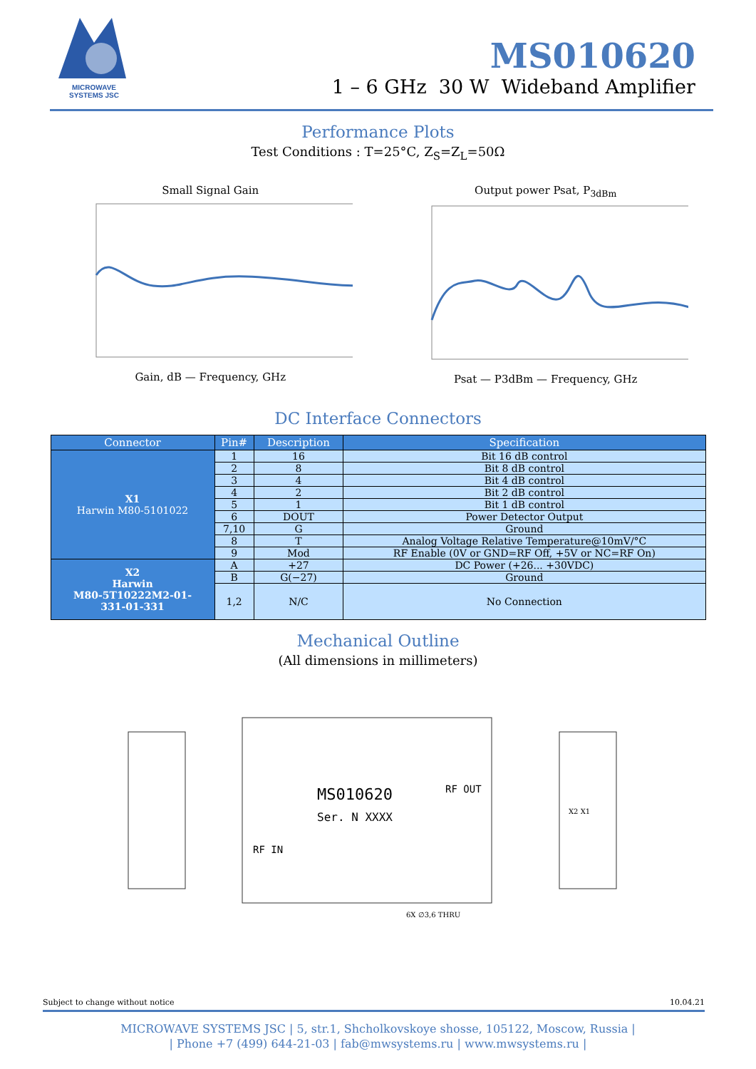MICROWAVE
SYSTEMS JSC
MS010620
1 – 6 GHz 30 W Wideband Amplifier
Performance Plots
Test Conditions : T=25°C, Z<sub>S</sub>=Z<sub>L</sub>=50Ω
Small Signal Gain
Gain, dB — Frequency, GHz
Output power Psat, P<sub>3dBm</sub>
Psat — P3dBm — Frequency, GHz
DC Interface Connectors
| Connector | Pin# | Description | Specification |
| --- | --- | --- | --- |
| X1 Harwin M80-5101022 | 1 | 16 | Bit 16 dB control |
| | 2 | 8 | Bit 8 dB control |
| | 3 | 4 | Bit 4 dB control |
| | 4 | 2 | Bit 2 dB control |
| | 5 | 1 | Bit 1 dB control |
| | 6 | DOUT | Power Detector Output |
| | 7,10 | G | Ground |
| | 8 | T | Analog Voltage Relative Temperature@10mV/°C |
| | 9 | Mod | RF Enable (0V or GND=RF Off, +5V or NC=RF On) |
| X2 Harwin M80-5T10222M2-01- 331-01-331 | A | +27 | DC Power (+26... +30VDC) |
| | B | G(−27) | Ground |
| | 1,2 | N/C | No Connection |
Mechanical Outline
(All dimensions in millimeters)
MS010620
Ser. N XXXX
RF OUT
RF IN
X2 X1
6X ∅3,6 THRU
Subject to change without notice 10.04.21
MICROWAVE SYSTEMS JSC | 5, str.1, Shcholkovskoye shosse, 105122, Moscow, Russia |
| Phone +7 (499) 644-21-03 | fab@mwsystems.ru | www.mwsystems.ru |